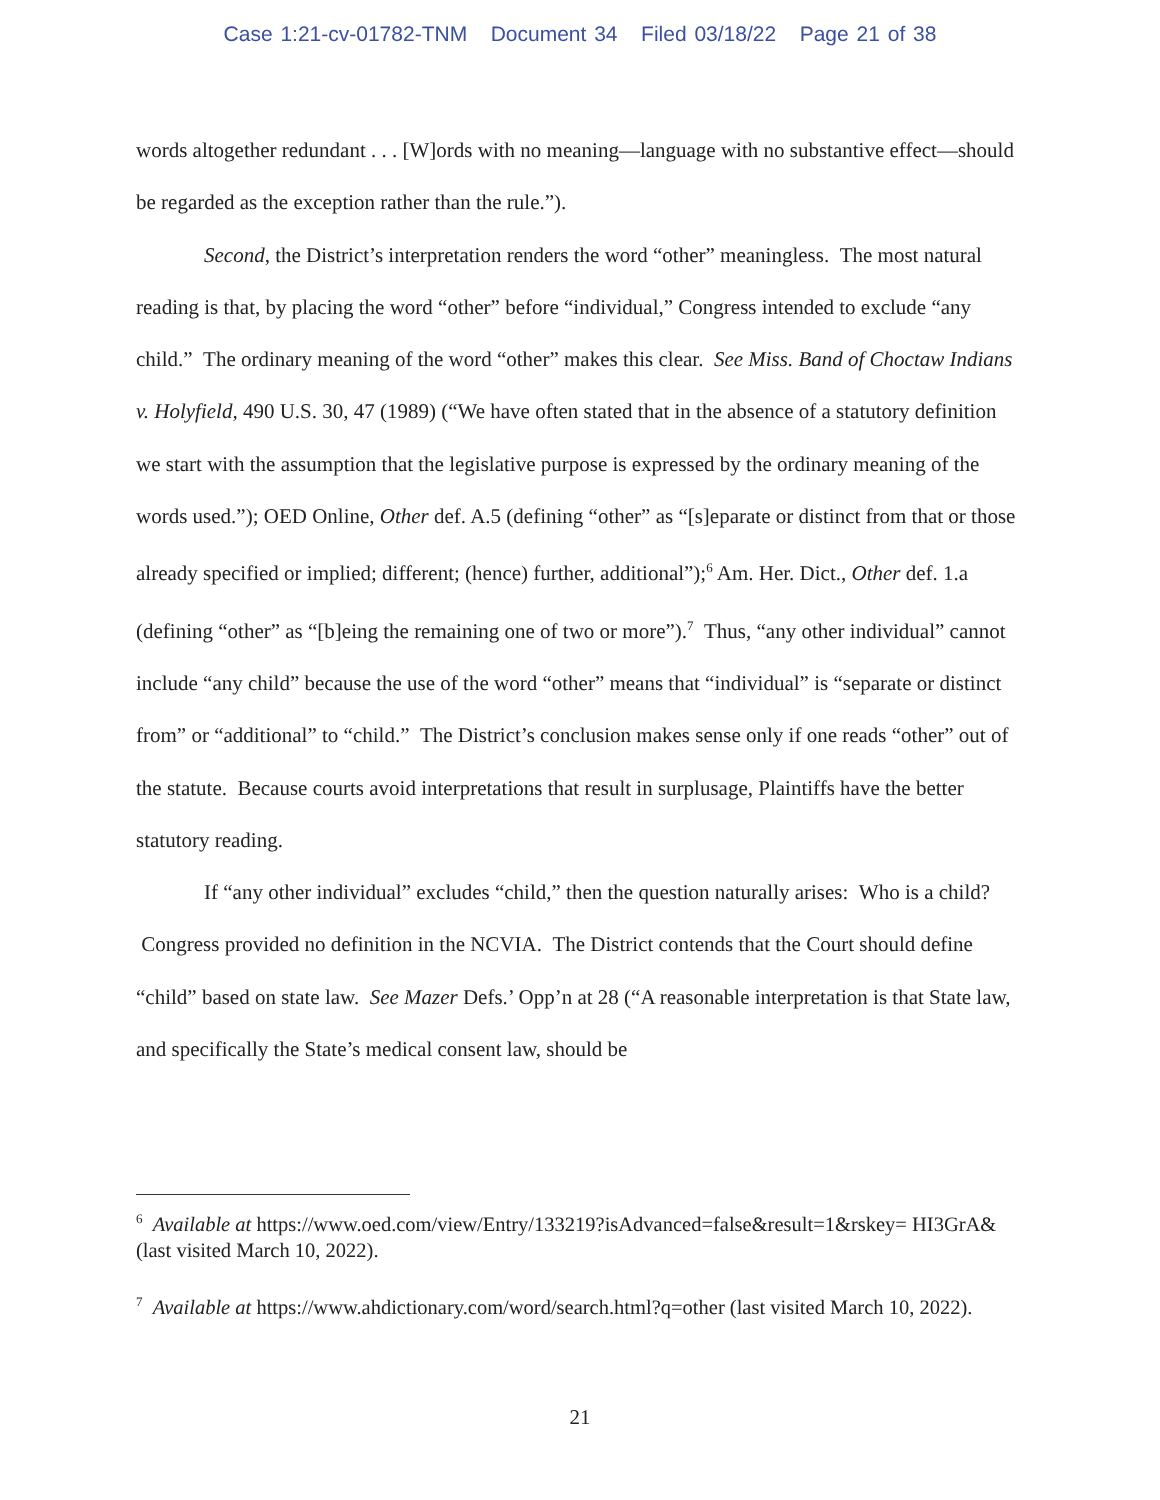Case 1:21-cv-01782-TNM Document 34 Filed 03/18/22 Page 21 of 38
words altogether redundant . . . [W]ords with no meaning—language with no substantive effect—should be regarded as the exception rather than the rule.”).
Second, the District’s interpretation renders the word “other” meaningless. The most natural reading is that, by placing the word “other” before “individual,” Congress intended to exclude “any child.” The ordinary meaning of the word “other” makes this clear. See Miss. Band of Choctaw Indians v. Holyfield, 490 U.S. 30, 47 (1989) (“We have often stated that in the absence of a statutory definition we start with the assumption that the legislative purpose is expressed by the ordinary meaning of the words used.”); OED Online, Other def. A.5 (defining “other” as “[s]eparate or distinct from that or those already specified or implied; different; (hence) further, additional”);<sup>6</sup> Am. Her. Dict., Other def. 1.a (defining “other” as “[b]eing the remaining one of two or more”).<sup>7</sup> Thus, “any other individual” cannot include “any child” because the use of the word “other” means that “individual” is “separate or distinct from” or “additional” to “child.” The District’s conclusion makes sense only if one reads “other” out of the statute. Because courts avoid interpretations that result in surplusage, Plaintiffs have the better statutory reading.
If “any other individual” excludes “child,” then the question naturally arises: Who is a child? Congress provided no definition in the NCVIA. The District contends that the Court should define “child” based on state law. See Mazer Defs.’ Opp’n at 28 (“A reasonable interpretation is that State law, and specifically the State’s medical consent law, should be
<sup>6</sup> Available at https://www.oed.com/view/Entry/133219?isAdvanced=false&result=1&rskey= HI3GrA& (last visited March 10, 2022).
<sup>7</sup> Available at https://www.ahdictionary.com/word/search.html?q=other (last visited March 10, 2022).
21